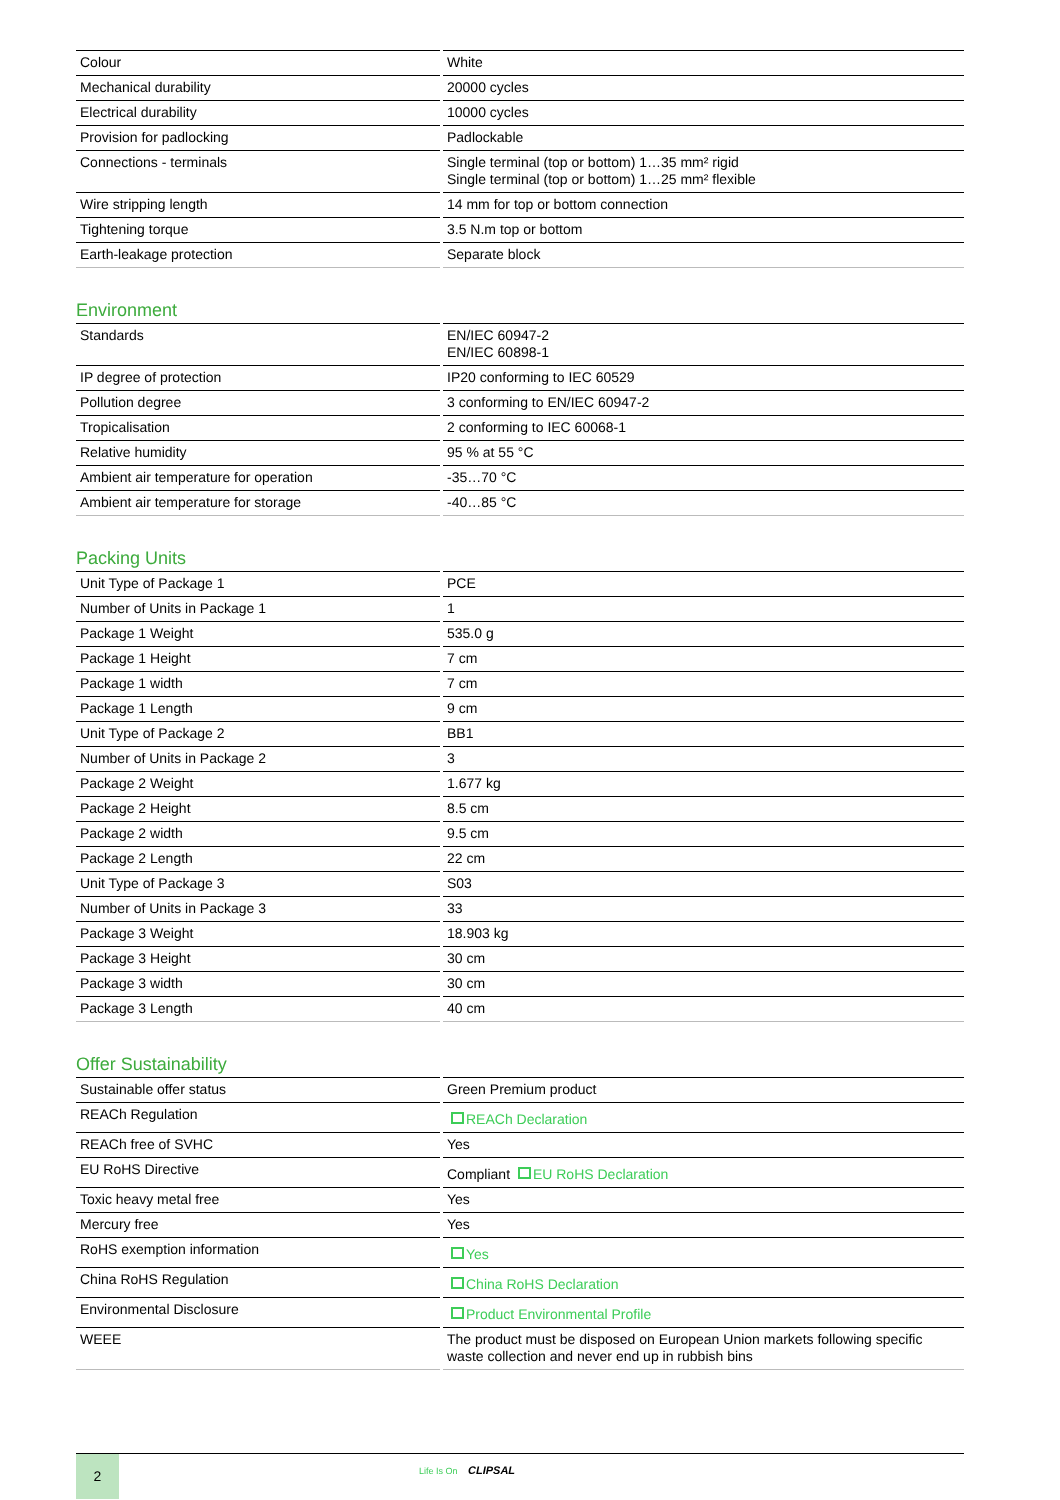| Colour | White |
| Mechanical durability | 20000 cycles |
| Electrical durability | 10000 cycles |
| Provision for padlocking | Padlockable |
| Connections - terminals | Single terminal (top or bottom) 1…35 mm² rigid Single terminal (top or bottom) 1…25 mm² flexible |
| Wire stripping length | 14 mm for top or bottom connection |
| Tightening torque | 3.5 N.m top or bottom |
| Earth-leakage protection | Separate block |
Environment
| Standards | EN/IEC 60947-2 EN/IEC 60898-1 |
| IP degree of protection | IP20 conforming to IEC 60529 |
| Pollution degree | 3 conforming to EN/IEC 60947-2 |
| Tropicalisation | 2 conforming to IEC 60068-1 |
| Relative humidity | 95 % at 55 °C |
| Ambient air temperature for operation | -35…70 °C |
| Ambient air temperature for storage | -40…85 °C |
Packing Units
| Unit Type of Package 1 | PCE |
| Number of Units in Package 1 | 1 |
| Package 1 Weight | 535.0 g |
| Package 1 Height | 7 cm |
| Package 1 width | 7 cm |
| Package 1 Length | 9 cm |
| Unit Type of Package 2 | BB1 |
| Number of Units in Package 2 | 3 |
| Package 2 Weight | 1.677 kg |
| Package 2 Height | 8.5 cm |
| Package 2 width | 9.5 cm |
| Package 2 Length | 22 cm |
| Unit Type of Package 3 | S03 |
| Number of Units in Package 3 | 33 |
| Package 3 Weight | 18.903 kg |
| Package 3 Height | 30 cm |
| Package 3 width | 30 cm |
| Package 3 Length | 40 cm |
Offer Sustainability
| Sustainable offer status | Green Premium product |
| REACh Regulation | REACh Declaration |
| REACh free of SVHC | Yes |
| EU RoHS Directive | Compliant EU RoHS Declaration |
| Toxic heavy metal free | Yes |
| Mercury free | Yes |
| RoHS exemption information | Yes |
| China RoHS Regulation | China RoHS Declaration |
| Environmental Disclosure | Product Environmental Profile |
| WEEE | The product must be disposed on European Union markets following specific waste collection and never end up in rubbish bins |
2 Life Is On CLIPSAL